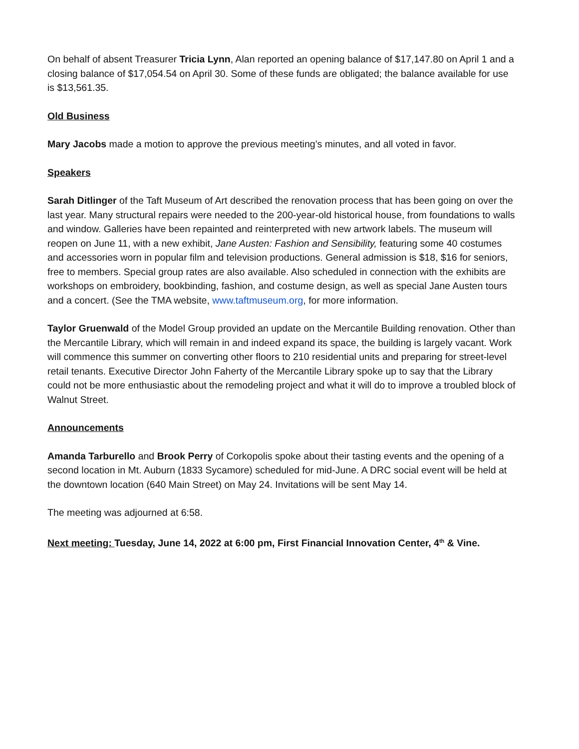On behalf of absent Treasurer Tricia Lynn, Alan reported an opening balance of $17,147.80 on April 1 and a closing balance of $17,054.54 on April 30. Some of these funds are obligated; the balance available for use is $13,561.35.
Old Business
Mary Jacobs made a motion to approve the previous meeting’s minutes, and all voted in favor.
Speakers
Sarah Ditlinger of the Taft Museum of Art described the renovation process that has been going on over the last year. Many structural repairs were needed to the 200-year-old historical house, from foundations to walls and window. Galleries have been repainted and reinterpreted with new artwork labels. The museum will reopen on June 11, with a new exhibit, Jane Austen: Fashion and Sensibility, featuring some 40 costumes and accessories worn in popular film and television productions. General admission is $18, $16 for seniors, free to members. Special group rates are also available. Also scheduled in connection with the exhibits are workshops on embroidery, bookbinding, fashion, and costume design, as well as special Jane Austen tours and a concert. (See the TMA website, www.taftmuseum.org, for more information.
Taylor Gruenwald of the Model Group provided an update on the Mercantile Building renovation. Other than the Mercantile Library, which will remain in and indeed expand its space, the building is largely vacant. Work will commence this summer on converting other floors to 210 residential units and preparing for street-level retail tenants. Executive Director John Faherty of the Mercantile Library spoke up to say that the Library could not be more enthusiastic about the remodeling project and what it will do to improve a troubled block of Walnut Street.
Announcements
Amanda Tarburello and Brook Perry of Corkopolis spoke about their tasting events and the opening of a second location in Mt. Auburn (1833 Sycamore) scheduled for mid-June. A DRC social event will be held at the downtown location (640 Main Street) on May 24. Invitations will be sent May 14.
The meeting was adjourned at 6:58.
Next meeting: Tuesday, June 14, 2022 at 6:00 pm, First Financial Innovation Center, 4<sup>th</sup> & Vine.